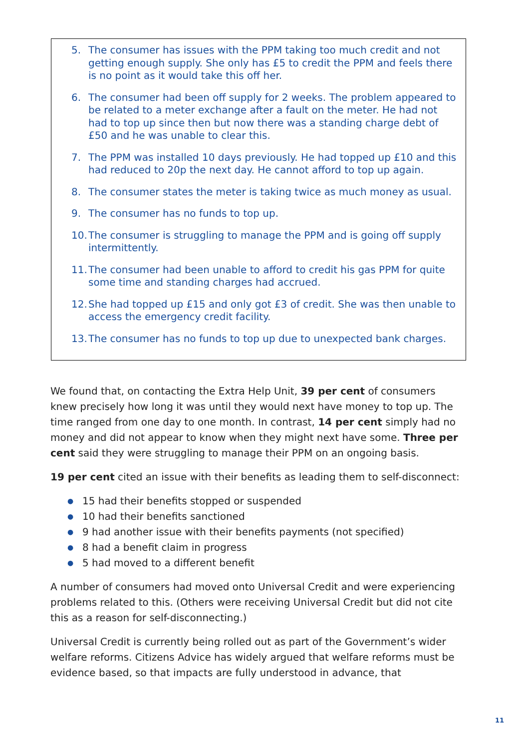5. The consumer has issues with the PPM taking too much credit and not getting enough supply. She only has £5 to credit the PPM and feels there is no point as it would take this off her.
6. The consumer had been off supply for 2 weeks. The problem appeared to be related to a meter exchange after a fault on the meter. He had not had to top up since then but now there was a standing charge debt of £50 and he was unable to clear this.
7. The PPM was installed 10 days previously. He had topped up £10 and this had reduced to 20p the next day. He cannot afford to top up again.
8. The consumer states the meter is taking twice as much money as usual.
9. The consumer has no funds to top up.
10.
The consumer is struggling to manage the PPM and is going off supply intermittently.
11.
The consumer had been unable to afford to credit his gas PPM for quite some time and standing charges had accrued.
12.
She had topped up £15 and only got £3 of credit. She was then unable to access the emergency credit facility.
13.
The consumer has no funds to top up due to unexpected bank charges.
We found that, on contacting the Extra Help Unit, 39 per cent of consumers knew precisely how long it was until they would next have money to top up. The time ranged from one day to one month. In contrast, 14 per cent simply had no money and did not appear to know when they might next have some. Three per cent said they were struggling to manage their PPM on an ongoing basis.
19 per cent cited an issue with their benefits as leading them to self-disconnect:
● 15 had their benefits stopped or suspended
● 10 had their benefits sanctioned
● 9 had another issue with their benefits payments (not specified)
● 8 had a benefit claim in progress
● 5 had moved to a different benefit
A number of consumers had moved onto Universal Credit and were experiencing problems related to this. (Others were receiving Universal Credit but did not cite this as a reason for self-disconnecting.)
Universal Credit is currently being rolled out as part of the Government’s wider welfare reforms. Citizens Advice has widely argued that welfare reforms must be evidence based, so that impacts are fully understood in advance, that
11